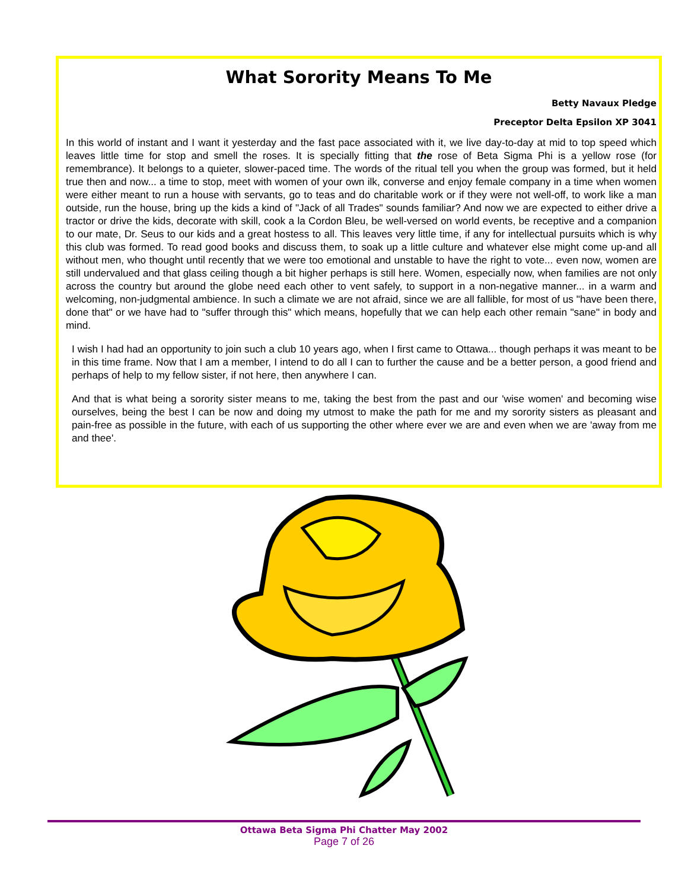What Sorority Means To Me
Betty Navaux Pledge
Preceptor Delta Epsilon XP 3041
In this world of instant and I want it yesterday and the fast pace associated with it, we live day-to-day at mid to top speed which leaves little time for stop and smell the roses. It is specially fitting that the rose of Beta Sigma Phi is a yellow rose (for remembrance). It belongs to a quieter, slower-paced time. The words of the ritual tell you when the group was formed, but it held true then and now... a time to stop, meet with women of your own ilk, converse and enjoy female company in a time when women were either meant to run a house with servants, go to teas and do charitable work or if they were not well-off, to work like a man outside, run the house, bring up the kids a kind of "Jack of all Trades" sounds familiar? And now we are expected to either drive a tractor or drive the kids, decorate with skill, cook a la Cordon Bleu, be well-versed on world events, be receptive and a companion to our mate, Dr. Seus to our kids and a great hostess to all. This leaves very little time, if any for intellectual pursuits which is why this club was formed. To read good books and discuss them, to soak up a little culture and whatever else might come up-and all without men, who thought until recently that we were too emotional and unstable to have the right to vote... even now, women are still undervalued and that glass ceiling though a bit higher perhaps is still here. Women, especially now, when families are not only across the country but around the globe need each other to vent safely, to support in a non-negative manner... in a warm and welcoming, non-judgmental ambience. In such a climate we are not afraid, since we are all fallible, for most of us "have been there, done that" or we have had to "suffer through this" which means, hopefully that we can help each other remain "sane" in body and mind.
I wish I had had an opportunity to join such a club 10 years ago, when I first came to Ottawa... though perhaps it was meant to be in this time frame. Now that I am a member, I intend to do all I can to further the cause and be a better person, a good friend and perhaps of help to my fellow sister, if not here, then anywhere I can.
And that is what being a sorority sister means to me, taking the best from the past and our 'wise women' and becoming wise ourselves, being the best I can be now and doing my utmost to make the path for me and my sorority sisters as pleasant and pain-free as possible in the future, with each of us supporting the other where ever we are and even when we are 'away from me and thee'.
Ottawa Beta Sigma Phi Chatter May 2002
Page 7 of 26